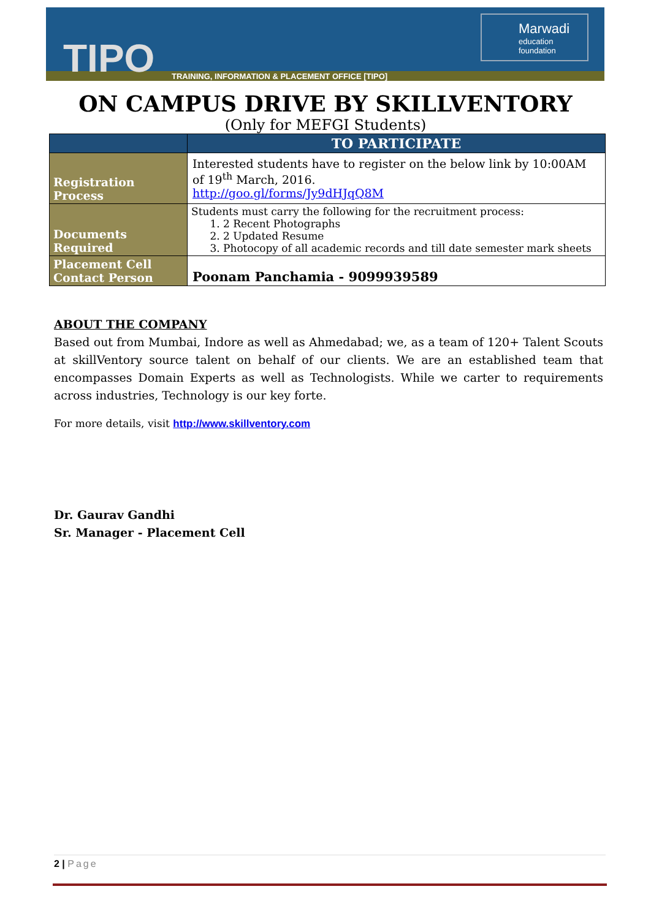TIPO
TRAINING, INFORMATION & PLACEMENT OFFICE [TIPO]
Marwadi
education foundation
ON CAMPUS DRIVE BY SKILLVENTORY
(Only for MEFGI Students)
| | TO PARTICIPATE |
| --- | --- |
| Registration Process | Interested students have to register on the below link by 10:00AM of 19<sup>th</sup> March, 2016. http://goo.gl/forms/Jy9dHJqQ8M |
| Documents Required | Students must carry the following for the recruitment process: 1. 2 Recent Photographs 2. 2 Updated Resume 3. Photocopy of all academic records and till date semester mark sheets |
| Placement Cell Contact Person | Poonam Panchamia - 9099939589 |
ABOUT THE COMPANY
Based out from Mumbai, Indore as well as Ahmedabad; we, as a team of 120+ Talent Scouts at skillVentory source talent on behalf of our clients. We are an established team that encompasses Domain Experts as well as Technologists. While we carter to requirements across industries, Technology is our key forte.
For more details, visit http://www.skillventory.com
Dr. Gaurav Gandhi
Sr. Manager - Placement Cell
2 | Page